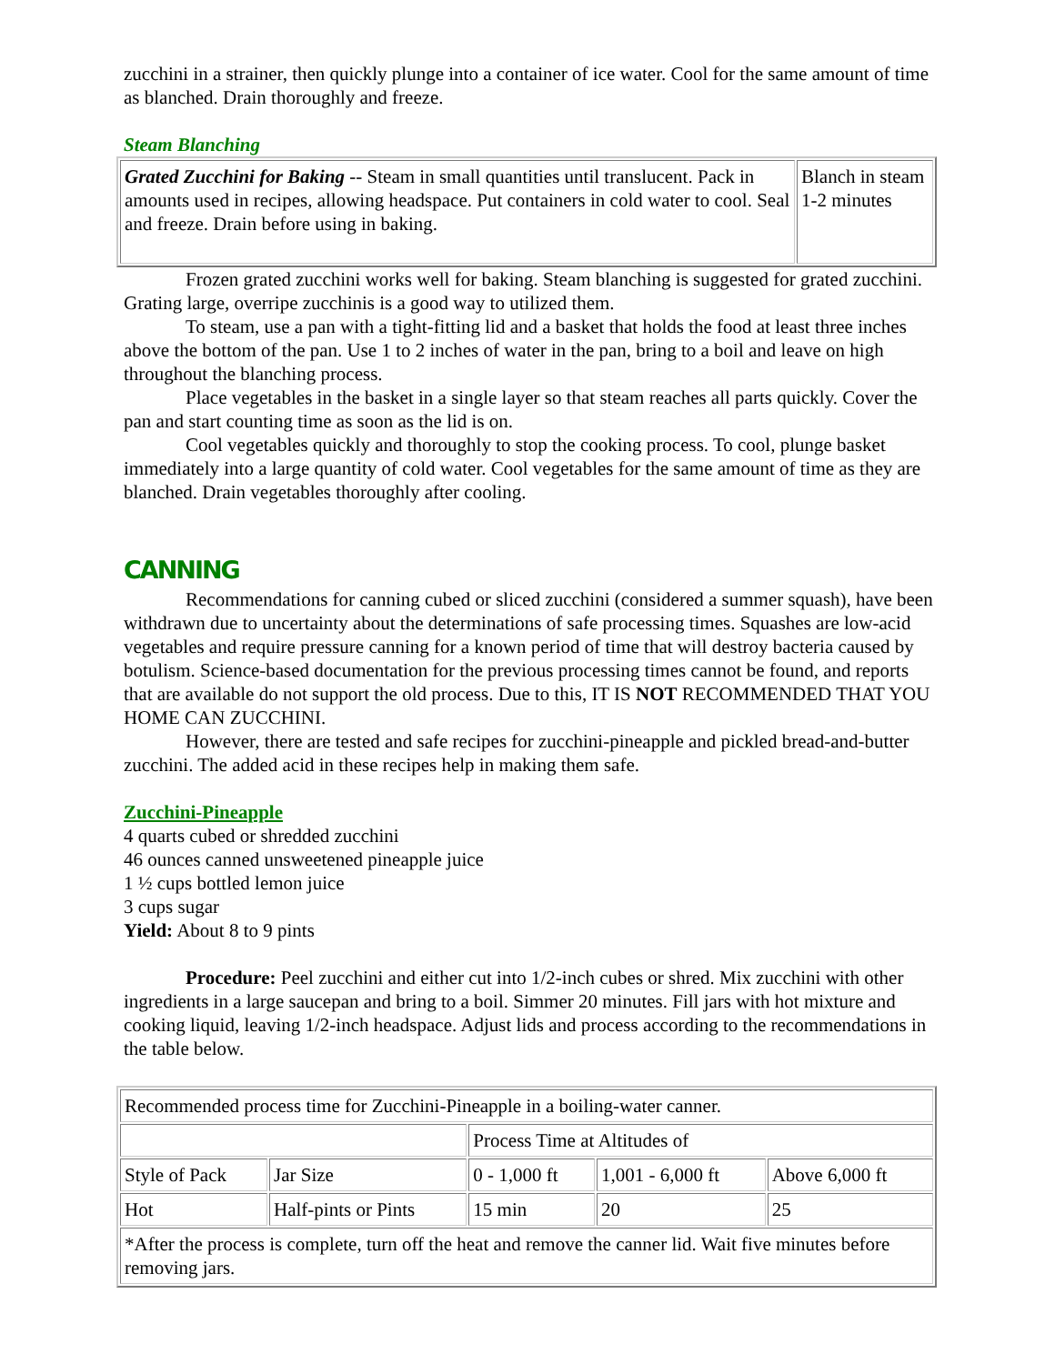zucchini in a strainer, then quickly plunge into a container of ice water. Cool for the same amount of time as blanched. Drain thoroughly and freeze.
Steam Blanching
| Grated Zucchini for Baking -- Steam in small quantities until translucent. Pack in amounts used in recipes, allowing headspace. Put containers in cold water to cool. Seal and freeze. Drain before using in baking. | Blanch in steam 1-2 minutes |
Frozen grated zucchini works well for baking. Steam blanching is suggested for grated zucchini. Grating large, overripe zucchinis is a good way to utilized them.
To steam, use a pan with a tight-fitting lid and a basket that holds the food at least three inches above the bottom of the pan. Use 1 to 2 inches of water in the pan, bring to a boil and leave on high throughout the blanching process.
Place vegetables in the basket in a single layer so that steam reaches all parts quickly. Cover the pan and start counting time as soon as the lid is on.
Cool vegetables quickly and thoroughly to stop the cooking process. To cool, plunge basket immediately into a large quantity of cold water. Cool vegetables for the same amount of time as they are blanched. Drain vegetables thoroughly after cooling.
CANNING
Recommendations for canning cubed or sliced zucchini (considered a summer squash), have been withdrawn due to uncertainty about the determinations of safe processing times. Squashes are low-acid vegetables and require pressure canning for a known period of time that will destroy bacteria caused by botulism. Science-based documentation for the previous processing times cannot be found, and reports that are available do not support the old process. Due to this, IT IS NOT RECOMMENDED THAT YOU HOME CAN ZUCCHINI.
However, there are tested and safe recipes for zucchini-pineapple and pickled bread-and-butter zucchini. The added acid in these recipes help in making them safe.
Zucchini-Pineapple
4 quarts cubed or shredded zucchini
46 ounces canned unsweetened pineapple juice
1 ½ cups bottled lemon juice
3 cups sugar
Yield: About 8 to 9 pints
Procedure: Peel zucchini and either cut into 1/2-inch cubes or shred. Mix zucchini with other ingredients in a large saucepan and bring to a boil. Simmer 20 minutes. Fill jars with hot mixture and cooking liquid, leaving 1/2-inch headspace. Adjust lids and process according to the recommendations in the table below.
| Recommended process time for Zucchini-Pineapple in a boiling-water canner. | | | | |
| | | Process Time at Altitudes of | | |
| Style of Pack | Jar Size | 0 - 1,000 ft | 1,001 - 6,000 ft | Above 6,000 ft |
| Hot | Half-pints or Pints | 15 min | 20 | 25 |
| *After the process is complete, turn off the heat and remove the canner lid. Wait five minutes before removing jars. | | | | |